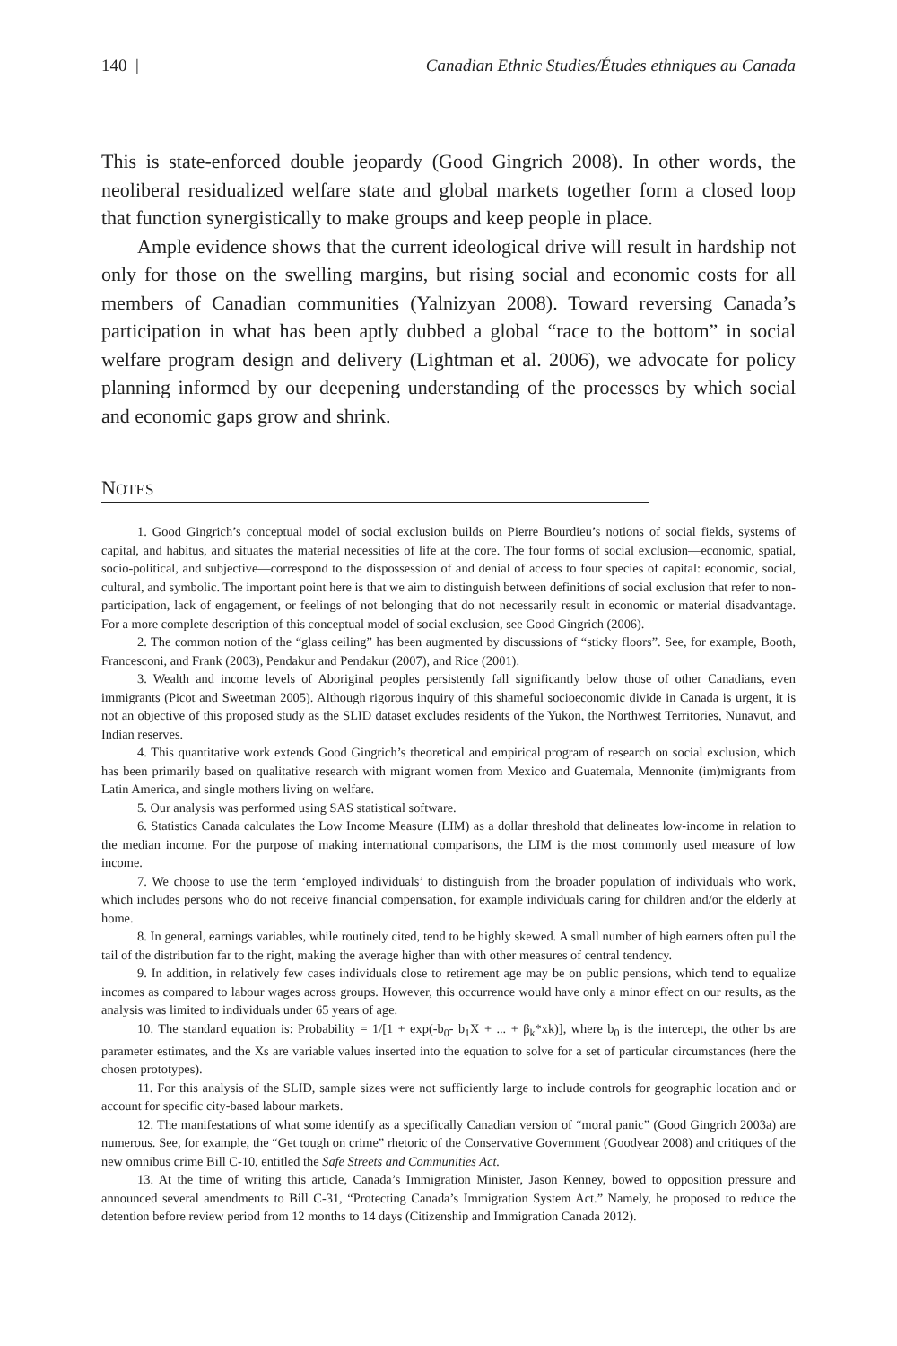140 | Canadian Ethnic Studies/Études ethniques au Canada
This is state-enforced double jeopardy (Good Gingrich 2008). In other words, the neoliberal residualized welfare state and global markets together form a closed loop that function synergistically to make groups and keep people in place.
Ample evidence shows that the current ideological drive will result in hardship not only for those on the swelling margins, but rising social and economic costs for all members of Canadian communities (Yalnizyan 2008). Toward reversing Canada’s participation in what has been aptly dubbed a global “race to the bottom” in social welfare program design and delivery (Lightman et al. 2006), we advocate for policy planning informed by our deepening understanding of the processes by which social and economic gaps grow and shrink.
NOTES
1. Good Gingrich’s conceptual model of social exclusion builds on Pierre Bourdieu’s notions of social fields, systems of capital, and habitus, and situates the material necessities of life at the core. The four forms of social exclusion—economic, spatial, socio-political, and subjective—correspond to the dispossession of and denial of access to four species of capital: economic, social, cultural, and symbolic. The important point here is that we aim to distinguish between definitions of social exclusion that refer to non-participation, lack of engagement, or feelings of not belonging that do not necessarily result in economic or material disadvantage. For a more complete description of this conceptual model of social exclusion, see Good Gingrich (2006).
2. The common notion of the “glass ceiling” has been augmented by discussions of “sticky floors”. See, for example, Booth, Francesconi, and Frank (2003), Pendakur and Pendakur (2007), and Rice (2001).
3. Wealth and income levels of Aboriginal peoples persistently fall significantly below those of other Canadians, even immigrants (Picot and Sweetman 2005). Although rigorous inquiry of this shameful socioeconomic divide in Canada is urgent, it is not an objective of this proposed study as the SLID dataset excludes residents of the Yukon, the Northwest Territories, Nunavut, and Indian reserves.
4. This quantitative work extends Good Gingrich’s theoretical and empirical program of research on social exclusion, which has been primarily based on qualitative research with migrant women from Mexico and Guatemala, Mennonite (im)migrants from Latin America, and single mothers living on welfare.
5. Our analysis was performed using SAS statistical software.
6. Statistics Canada calculates the Low Income Measure (LIM) as a dollar threshold that delineates low-income in relation to the median income. For the purpose of making international comparisons, the LIM is the most commonly used measure of low income.
7. We choose to use the term ‘employed individuals’ to distinguish from the broader population of individuals who work, which includes persons who do not receive financial compensation, for example individuals caring for children and/or the elderly at home.
8. In general, earnings variables, while routinely cited, tend to be highly skewed. A small number of high earners often pull the tail of the distribution far to the right, making the average higher than with other measures of central tendency.
9. In addition, in relatively few cases individuals close to retirement age may be on public pensions, which tend to equalize incomes as compared to labour wages across groups. However, this occurrence would have only a minor effect on our results, as the analysis was limited to individuals under 65 years of age.
10. The standard equation is: Probability = 1/[1 + exp(-b<sub>0</sub>- b<sub>1</sub>X + ... + β<sub>k</sub>*xk)], where b<sub>0</sub> is the intercept, the other bs are parameter estimates, and the Xs are variable values inserted into the equation to solve for a set of particular circumstances (here the chosen prototypes).
11. For this analysis of the SLID, sample sizes were not sufficiently large to include controls for geographic location and or account for specific city-based labour markets.
12. The manifestations of what some identify as a specifically Canadian version of “moral panic” (Good Gingrich 2003a) are numerous. See, for example, the “Get tough on crime” rhetoric of the Conservative Government (Goodyear 2008) and critiques of the new omnibus crime Bill C-10, entitled the Safe Streets and Communities Act.
13. At the time of writing this article, Canada’s Immigration Minister, Jason Kenney, bowed to opposition pressure and announced several amendments to Bill C-31, “Protecting Canada’s Immigration System Act.” Namely, he proposed to reduce the detention before review period from 12 months to 14 days (Citizenship and Immigration Canada 2012).